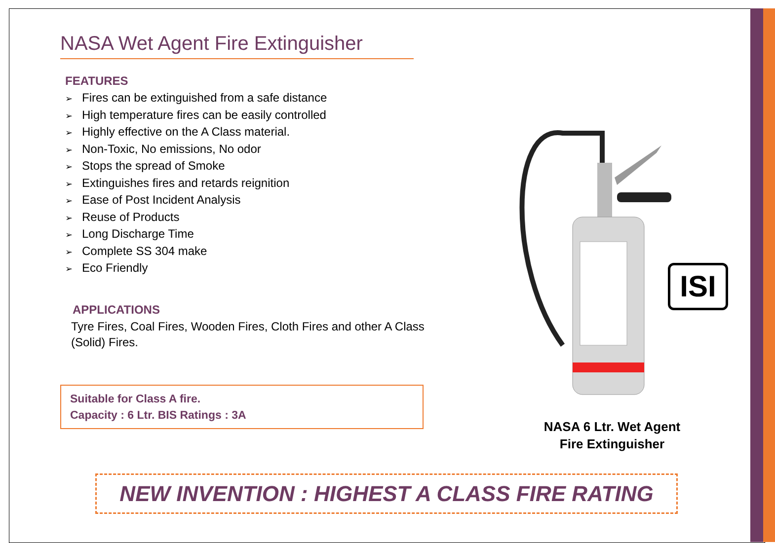NASA Wet Agent Fire Extinguisher
FEATURES
➢ Fires can be extinguished from a safe distance
➢ High temperature fires can be easily controlled
➢ Highly effective on the A Class material.
➢ Non-Toxic, No emissions, No odor
➢ Stops the spread of Smoke
➢ Extinguishes fires and retards reignition
➢ Ease of Post Incident Analysis
➢ Reuse of Products
➢ Long Discharge Time
➢ Complete SS 304 make
➢ Eco Friendly
APPLICATIONS
Tyre Fires, Coal Fires, Wooden Fires, Cloth Fires and other A Class (Solid) Fires.
Suitable for Class A fire.
Capacity : 6 Ltr. BIS Ratings : 3A
ISI
NASA 6 Ltr. Wet Agent Fire Extinguisher
NEW INVENTION : HIGHEST A CLASS FIRE RATING